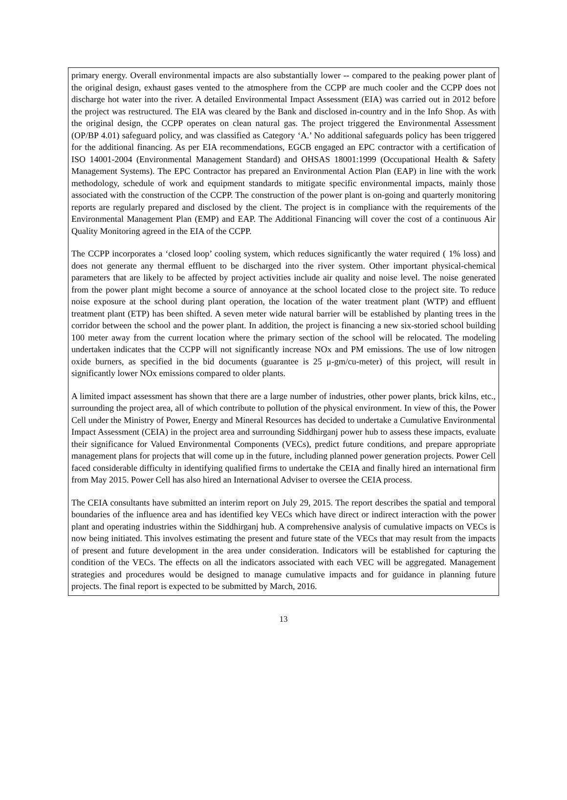primary energy. Overall environmental impacts are also substantially lower -- compared to the peaking power plant of the original design, exhaust gases vented to the atmosphere from the CCPP are much cooler and the CCPP does not discharge hot water into the river. A detailed Environmental Impact Assessment (EIA) was carried out in 2012 before the project was restructured. The EIA was cleared by the Bank and disclosed in-country and in the Info Shop. As with the original design, the CCPP operates on clean natural gas. The project triggered the Environmental Assessment (OP/BP 4.01) safeguard policy, and was classified as Category ‘A.’ No additional safeguards policy has been triggered for the additional financing. As per EIA recommendations, EGCB engaged an EPC contractor with a certification of ISO 14001-2004 (Environmental Management Standard) and OHSAS 18001:1999 (Occupational Health & Safety Management Systems). The EPC Contractor has prepared an Environmental Action Plan (EAP) in line with the work methodology, schedule of work and equipment standards to mitigate specific environmental impacts, mainly those associated with the construction of the CCPP. The construction of the power plant is on-going and quarterly monitoring reports are regularly prepared and disclosed by the client. The project is in compliance with the requirements of the Environmental Management Plan (EMP) and EAP. The Additional Financing will cover the cost of a continuous Air Quality Monitoring agreed in the EIA of the CCPP.
The CCPP incorporates a ‘closed loop’ cooling system, which reduces significantly the water required ( 1% loss) and does not generate any thermal effluent to be discharged into the river system. Other important physical-chemical parameters that are likely to be affected by project activities include air quality and noise level. The noise generated from the power plant might become a source of annoyance at the school located close to the project site. To reduce noise exposure at the school during plant operation, the location of the water treatment plant (WTP) and effluent treatment plant (ETP) has been shifted. A seven meter wide natural barrier will be established by planting trees in the corridor between the school and the power plant. In addition, the project is financing a new six-storied school building 100 meter away from the current location where the primary section of the school will be relocated. The modeling undertaken indicates that the CCPP will not significantly increase NOx and PM emissions. The use of low nitrogen oxide burners, as specified in the bid documents (guarantee is 25 μ-gm/cu-meter) of this project, will result in significantly lower NOx emissions compared to older plants.
A limited impact assessment has shown that there are a large number of industries, other power plants, brick kilns, etc., surrounding the project area, all of which contribute to pollution of the physical environment. In view of this, the Power Cell under the Ministry of Power, Energy and Mineral Resources has decided to undertake a Cumulative Environmental Impact Assessment (CEIA) in the project area and surrounding Siddhirganj power hub to assess these impacts, evaluate their significance for Valued Environmental Components (VECs), predict future conditions, and prepare appropriate management plans for projects that will come up in the future, including planned power generation projects. Power Cell faced considerable difficulty in identifying qualified firms to undertake the CEIA and finally hired an international firm from May 2015. Power Cell has also hired an International Adviser to oversee the CEIA process.
The CEIA consultants have submitted an interim report on July 29, 2015. The report describes the spatial and temporal boundaries of the influence area and has identified key VECs which have direct or indirect interaction with the power plant and operating industries within the Siddhirganj hub. A comprehensive analysis of cumulative impacts on VECs is now being initiated. This involves estimating the present and future state of the VECs that may result from the impacts of present and future development in the area under consideration. Indicators will be established for capturing the condition of the VECs. The effects on all the indicators associated with each VEC will be aggregated. Management strategies and procedures would be designed to manage cumulative impacts and for guidance in planning future projects. The final report is expected to be submitted by March, 2016.
13